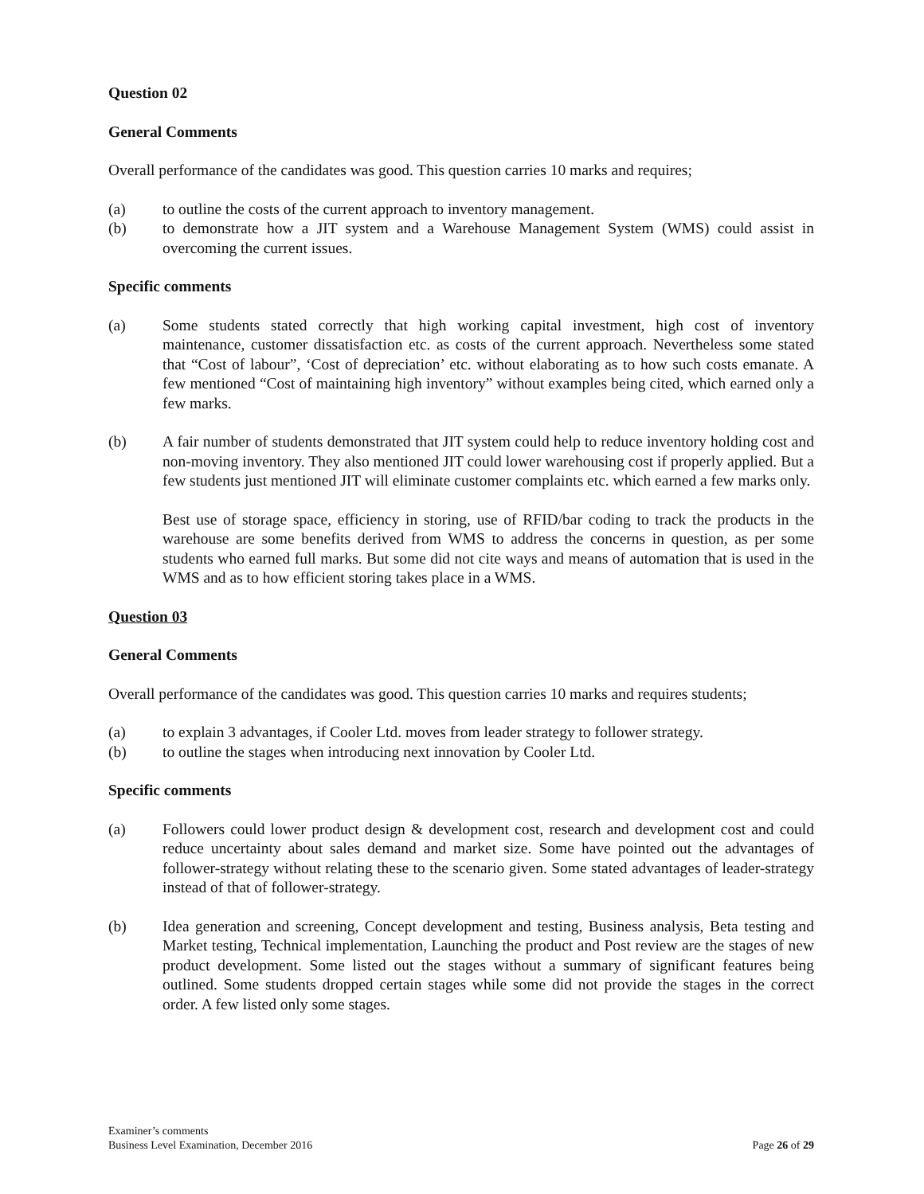Question 02
General Comments
Overall performance of the candidates was good. This question carries 10 marks and requires;
(a) to outline the costs of the current approach to inventory management.
(b) to demonstrate how a JIT system and a Warehouse Management System (WMS) could assist in overcoming the current issues.
Specific comments
(a) Some students stated correctly that high working capital investment, high cost of inventory maintenance, customer dissatisfaction etc. as costs of the current approach. Nevertheless some stated that “Cost of labour”, ‘Cost of depreciation’ etc. without elaborating as to how such costs emanate. A few mentioned “Cost of maintaining high inventory” without examples being cited, which earned only a few marks.
(b) A fair number of students demonstrated that JIT system could help to reduce inventory holding cost and non-moving inventory. They also mentioned JIT could lower warehousing cost if properly applied. But a few students just mentioned JIT will eliminate customer complaints etc. which earned a few marks only.
Best use of storage space, efficiency in storing, use of RFID/bar coding to track the products in the warehouse are some benefits derived from WMS to address the concerns in question, as per some students who earned full marks. But some did not cite ways and means of automation that is used in the WMS and as to how efficient storing takes place in a WMS.
Question 03
General Comments
Overall performance of the candidates was good. This question carries 10 marks and requires students;
(a) to explain 3 advantages, if Cooler Ltd. moves from leader strategy to follower strategy.
(b) to outline the stages when introducing next innovation by Cooler Ltd.
Specific comments
(a) Followers could lower product design & development cost, research and development cost and could reduce uncertainty about sales demand and market size. Some have pointed out the advantages of follower-strategy without relating these to the scenario given. Some stated advantages of leader-strategy instead of that of follower-strategy.
(b) Idea generation and screening, Concept development and testing, Business analysis, Beta testing and Market testing, Technical implementation, Launching the product and Post review are the stages of new product development. Some listed out the stages without a summary of significant features being outlined. Some students dropped certain stages while some did not provide the stages in the correct order. A few listed only some stages.
Examiner’s comments
Business Level Examination, December 2016
Page 26 of 29